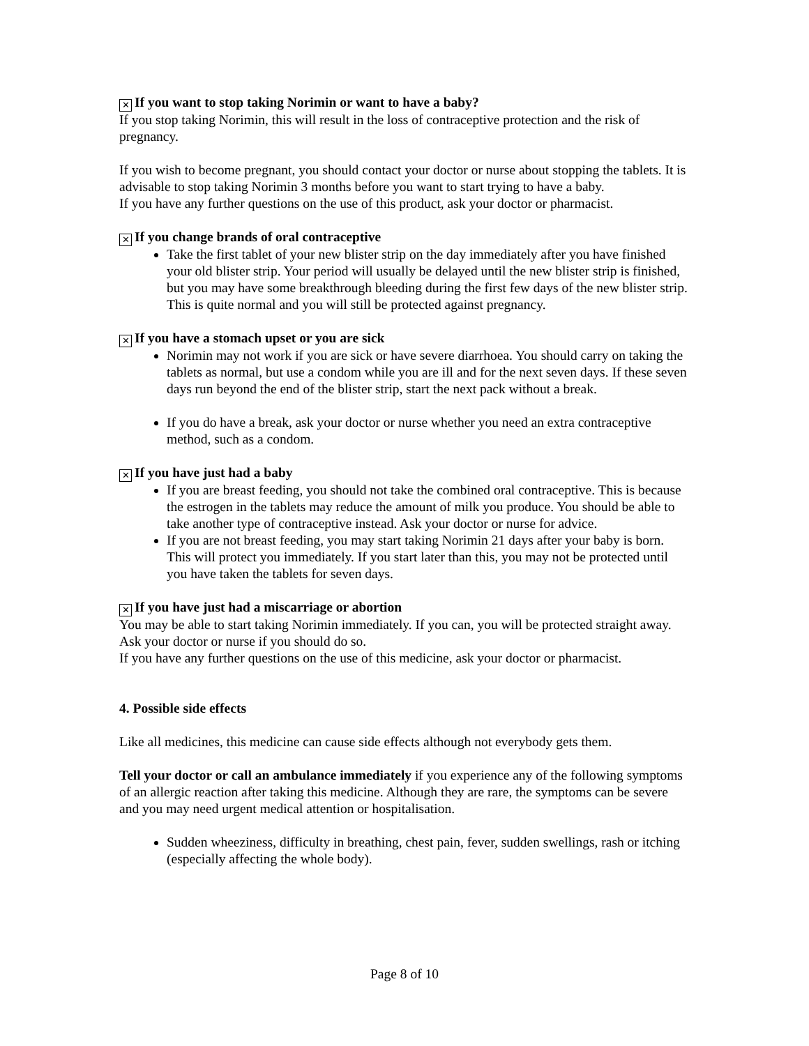✕ If you want to stop taking Norimin or want to have a baby?
If you stop taking Norimin, this will result in the loss of contraceptive protection and the risk of pregnancy.
If you wish to become pregnant, you should contact your doctor or nurse about stopping the tablets. It is advisable to stop taking Norimin 3 months before you want to start trying to have a baby.
If you have any further questions on the use of this product, ask your doctor or pharmacist.
✕ If you change brands of oral contraceptive
Take the first tablet of your new blister strip on the day immediately after you have finished your old blister strip. Your period will usually be delayed until the new blister strip is finished, but you may have some breakthrough bleeding during the first few days of the new blister strip. This is quite normal and you will still be protected against pregnancy.
✕ If you have a stomach upset or you are sick
Norimin may not work if you are sick or have severe diarrhoea. You should carry on taking the tablets as normal, but use a condom while you are ill and for the next seven days. If these seven days run beyond the end of the blister strip, start the next pack without a break.
If you do have a break, ask your doctor or nurse whether you need an extra contraceptive method, such as a condom.
✕ If you have just had a baby
If you are breast feeding, you should not take the combined oral contraceptive. This is because the estrogen in the tablets may reduce the amount of milk you produce. You should be able to take another type of contraceptive instead. Ask your doctor or nurse for advice.
If you are not breast feeding, you may start taking Norimin 21 days after your baby is born. This will protect you immediately. If you start later than this, you may not be protected until you have taken the tablets for seven days.
✕ If you have just had a miscarriage or abortion
You may be able to start taking Norimin immediately. If you can, you will be protected straight away. Ask your doctor or nurse if you should do so.
If you have any further questions on the use of this medicine, ask your doctor or pharmacist.
4. Possible side effects
Like all medicines, this medicine can cause side effects although not everybody gets them.
Tell your doctor or call an ambulance immediately if you experience any of the following symptoms of an allergic reaction after taking this medicine. Although they are rare, the symptoms can be severe and you may need urgent medical attention or hospitalisation.
Sudden wheeziness, difficulty in breathing, chest pain, fever, sudden swellings, rash or itching (especially affecting the whole body).
Page 8 of 10